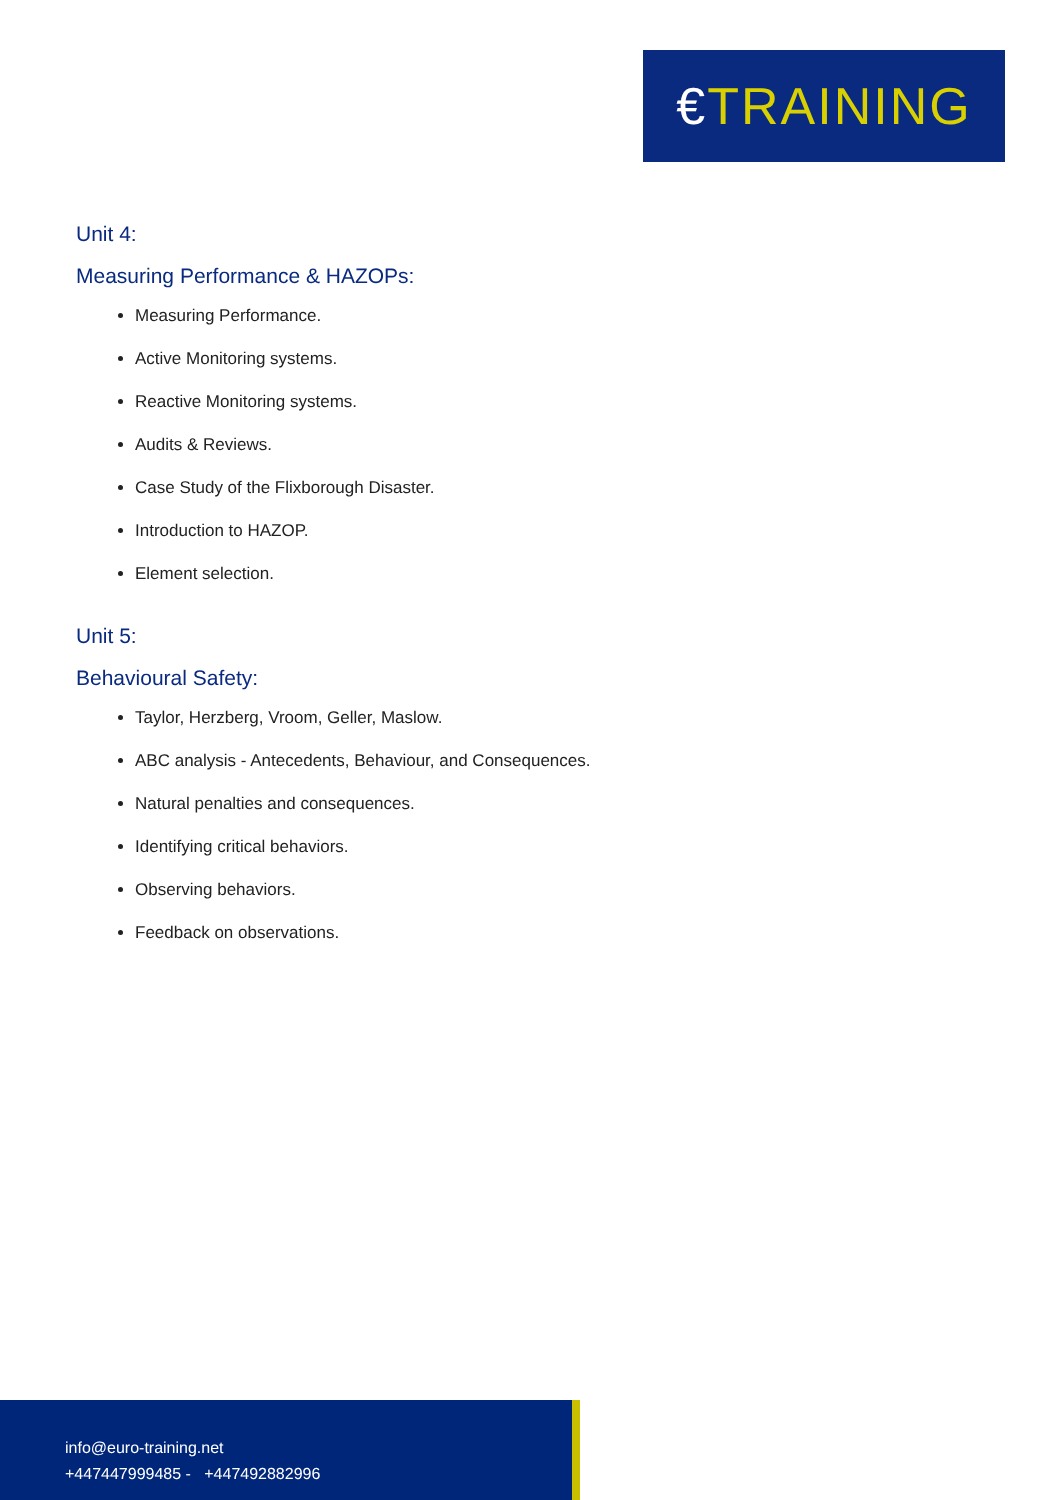€TRAINING
Unit 4:
Measuring Performance & HAZOPs:
Measuring Performance.
Active Monitoring systems.
Reactive Monitoring systems.
Audits & Reviews.
Case Study of the Flixborough Disaster.
Introduction to HAZOP.
Element selection.
Unit 5:
Behavioural Safety:
Taylor, Herzberg, Vroom, Geller, Maslow.
ABC analysis - Antecedents, Behaviour, and Consequences.
Natural penalties and consequences.
Identifying critical behaviors.
Observing behaviors.
Feedback on observations.
info@euro-training.net
+447447999485 - +447492882996